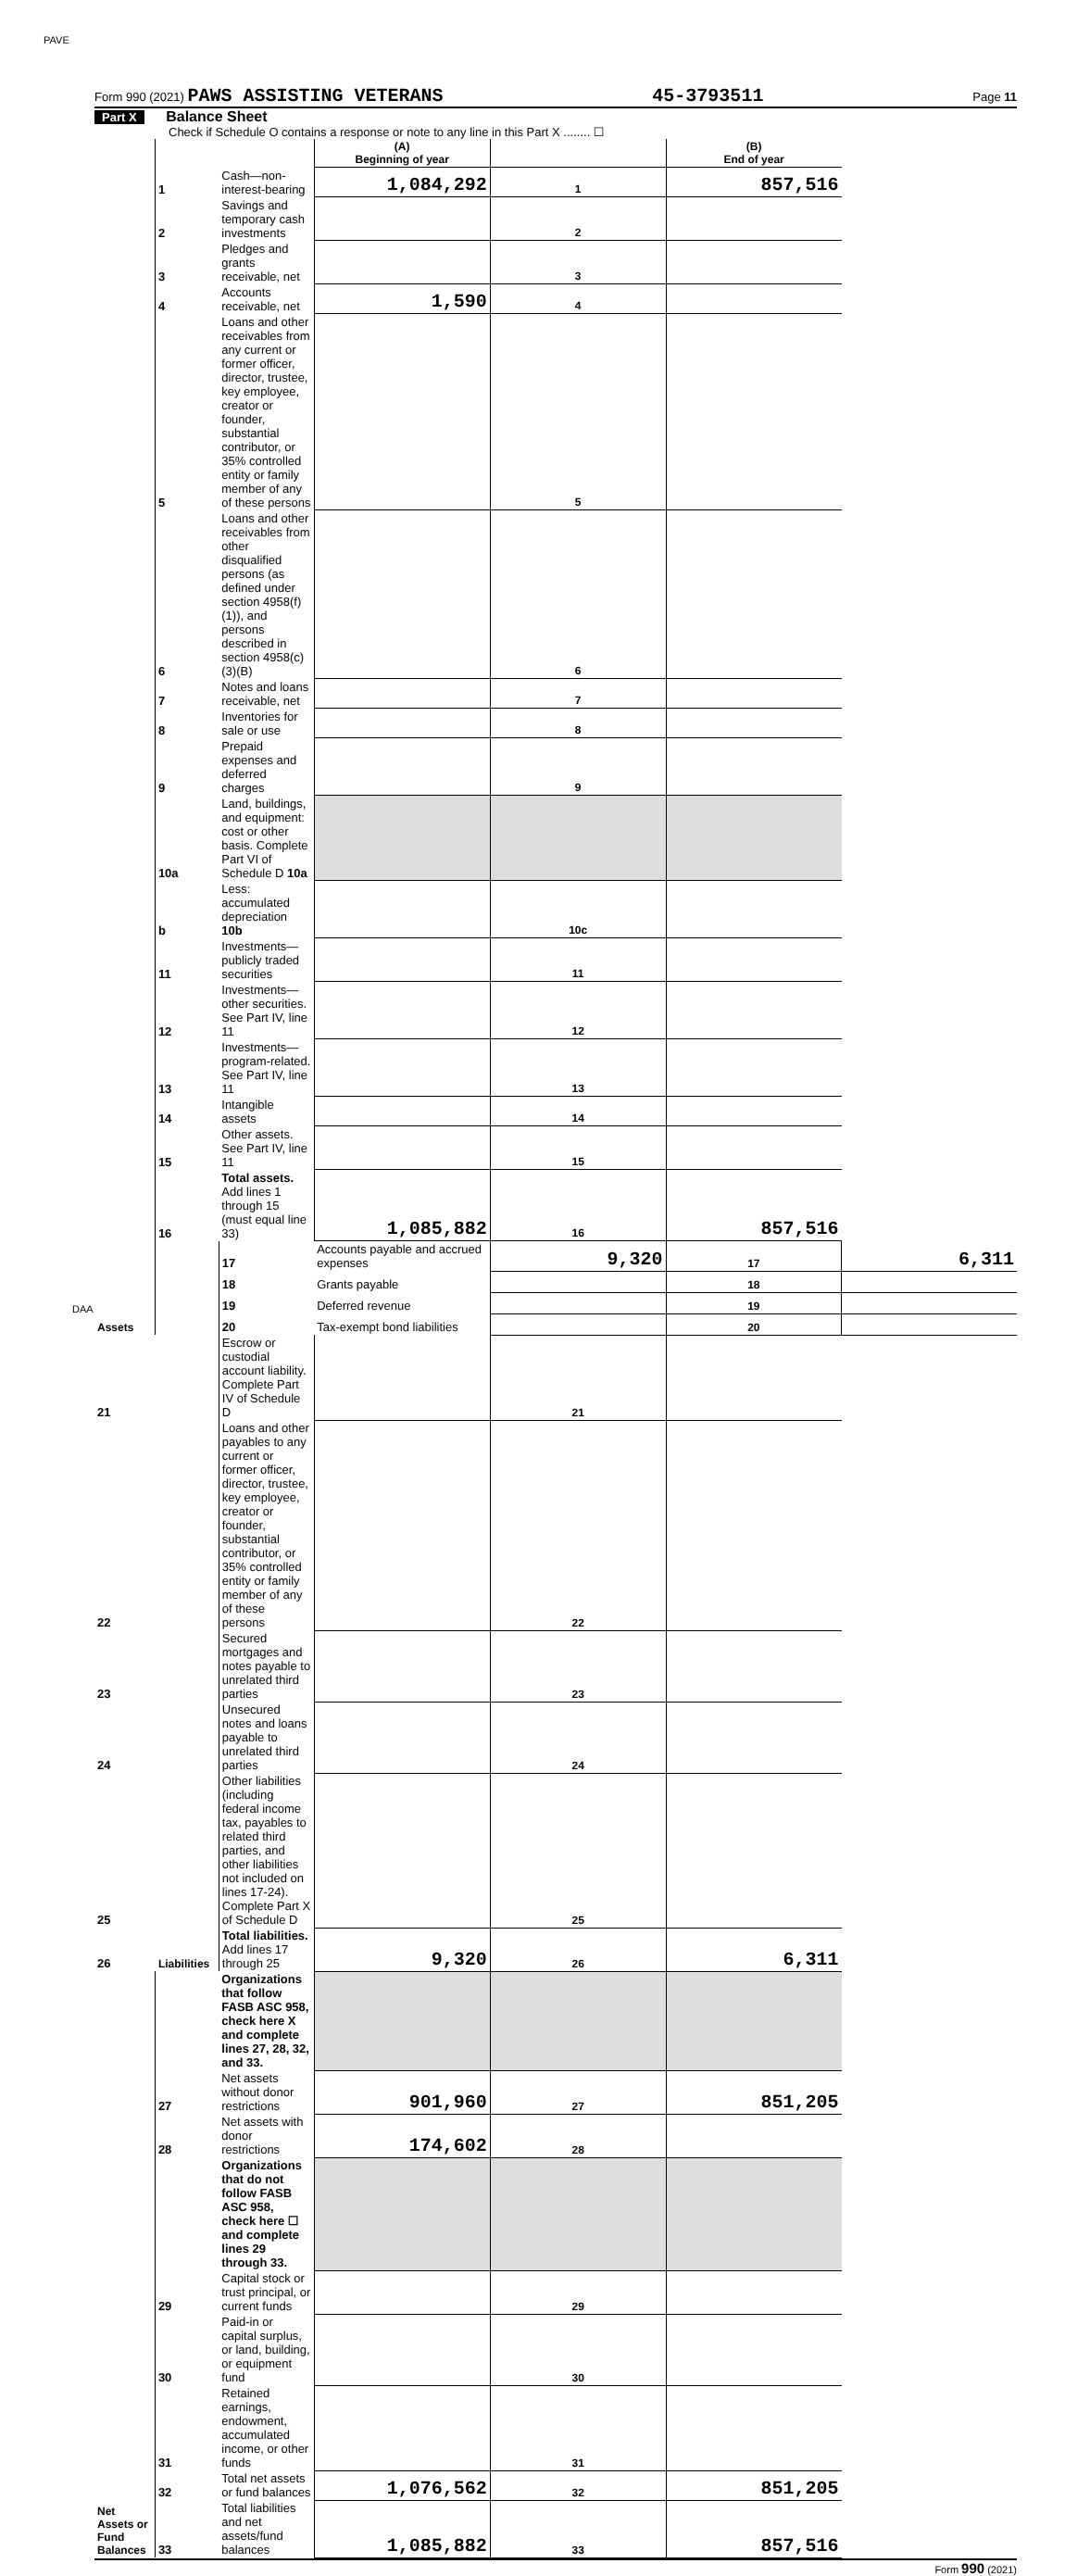PAVE
Form 990 (2021) PAWS ASSISTING VETERANS 45-3793511 Page 11
Part X Balance Sheet
Check if Schedule O contains a response or note to any line in this Part X ........ ☐
| | | | (A) Beginning of year | | (B) End of year | |
| Assets | 1 | Cash—non-interest-bearing | 1,084,292 | 1 | 857,516 | |
| | 2 | Savings and temporary cash investments | | 2 | | |
| | 3 | Pledges and grants receivable, net | | 3 | | |
| | 4 | Accounts receivable, net | 1,590 | 4 | | |
| | 5 | Loans and other receivables from any current or former officer, director, trustee, key employee, creator or founder, substantial contributor, or 35% controlled entity or family member of any of these persons | | 5 | | |
| | 6 | Loans and other receivables from other disqualified persons (as defined under section 4958(f)(1)), and persons described in section 4958(c)(3)(B) | | 6 | | |
| | 7 | Notes and loans receivable, net | | 7 | | |
| | 8 | Inventories for sale or use | | 8 | | |
| | 9 | Prepaid expenses and deferred charges | | 9 | | |
| | 10a | Land, buildings, and equipment: cost or other basis. Complete Part VI of Schedule D 10a | | | | |
| | b | Less: accumulated depreciation 10b | | 10c | | |
| | 11 | Investments—publicly traded securities | | 11 | | |
| | 12 | Investments—other securities. See Part IV, line 11 | | 12 | | |
| | 13 | Investments—program-related. See Part IV, line 11 | | 13 | | |
| | 14 | Intangible assets | | 14 | | |
| | 15 | Other assets. See Part IV, line 11 | | 15 | | |
| | 16 | Total assets. Add lines 1 through 15 (must equal line 33) | 1,085,882 | 16 | 857,516 | |
| | Liabilities | 17 | Accounts payable and accrued expenses | 9,320 | 17 | 6,311 |
| | | 18 | Grants payable | | 18 | |
| | | 19 | Deferred revenue | | 19 | |
| | | 20 | Tax-exempt bond liabilities | | 20 | |
| 21 | | Escrow or custodial account liability. Complete Part IV of Schedule D | | 21 | | |
| 22 | | Loans and other payables to any current or former officer, director, trustee, key employee, creator or founder, substantial contributor, or 35% controlled entity or family member of any of these persons | | 22 | | |
| 23 | | Secured mortgages and notes payable to unrelated third parties | | 23 | | |
| 24 | | Unsecured notes and loans payable to unrelated third parties | | 24 | | |
| 25 | | Other liabilities (including federal income tax, payables to related third parties, and other liabilities not included on lines 17-24). Complete Part X of Schedule D | | 25 | | |
| 26 | | Total liabilities. Add lines 17 through 25 | 9,320 | 26 | 6,311 | |
| Net Assets or Fund Balances | | Organizations that follow FASB ASC 958, check here X and complete lines 27, 28, 32, and 33. | | | | |
| | 27 | Net assets without donor restrictions | 901,960 | 27 | 851,205 | |
| | 28 | Net assets with donor restrictions | 174,602 | 28 | | |
| | | Organizations that do not follow FASB ASC 958, check here ☐ and complete lines 29 through 33. | | | | |
| | 29 | Capital stock or trust principal, or current funds | | 29 | | |
| | 30 | Paid-in or capital surplus, or land, building, or equipment fund | | 30 | | |
| | 31 | Retained earnings, endowment, accumulated income, or other funds | | 31 | | |
| | 32 | Total net assets or fund balances | 1,076,562 | 32 | 851,205 | |
| | 33 | Total liabilities and net assets/fund balances | 1,085,882 | 33 | 857,516 | |
Form 990 (2021)
DAA